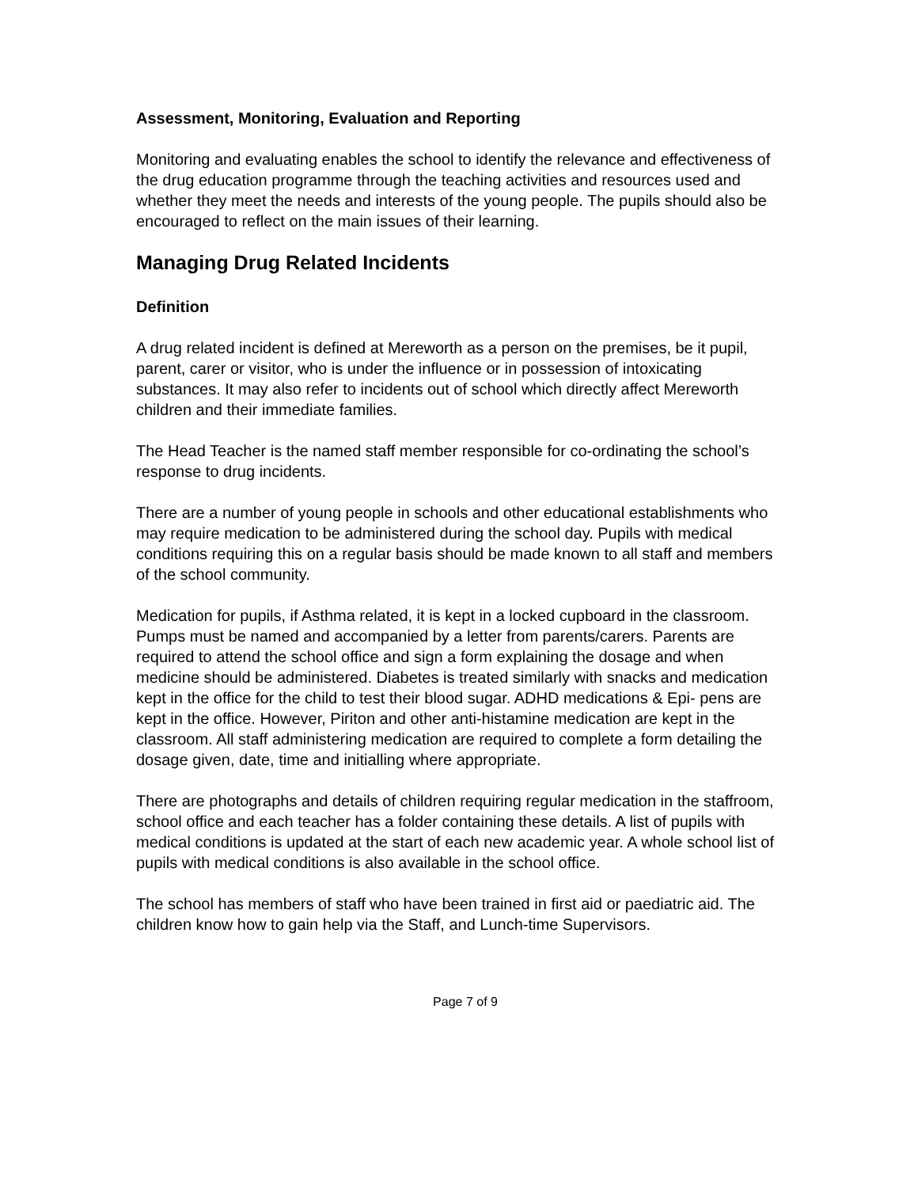Assessment, Monitoring, Evaluation and Reporting
Monitoring and evaluating enables the school to identify the relevance and effectiveness of the drug education programme through the teaching activities and resources used and whether they meet the needs and interests of the young people. The pupils should also be encouraged to reflect on the main issues of their learning.
Managing Drug Related Incidents
Definition
A drug related incident is defined at Mereworth as a person on the premises, be it pupil, parent, carer or visitor, who is under the influence or in possession of intoxicating substances. It may also refer to incidents out of school which directly affect Mereworth children and their immediate families.
The Head Teacher is the named staff member responsible for co-ordinating the school’s response to drug incidents.
There are a number of young people in schools and other educational establishments who may require medication to be administered during the school day. Pupils with medical conditions requiring this on a regular basis should be made known to all staff and members of the school community.
Medication for pupils, if Asthma related, it is kept in a locked cupboard in the classroom. Pumps must be named and accompanied by a letter from parents/carers. Parents are required to attend the school office and sign a form explaining the dosage and when medicine should be administered. Diabetes is treated similarly with snacks and medication kept in the office for the child to test their blood sugar. ADHD medications & Epi- pens are kept in the office. However, Piriton and other anti-histamine medication are kept in the classroom. All staff administering medication are required to complete a form detailing the dosage given, date, time and initialling where appropriate.
There are photographs and details of children requiring regular medication in the staffroom, school office and each teacher has a folder containing these details. A list of pupils with medical conditions is updated at the start of each new academic year. A whole school list of pupils with medical conditions is also available in the school office.
The school has members of staff who have been trained in first aid or paediatric aid. The children know how to gain help via the Staff, and Lunch-time Supervisors.
Page 7 of 9